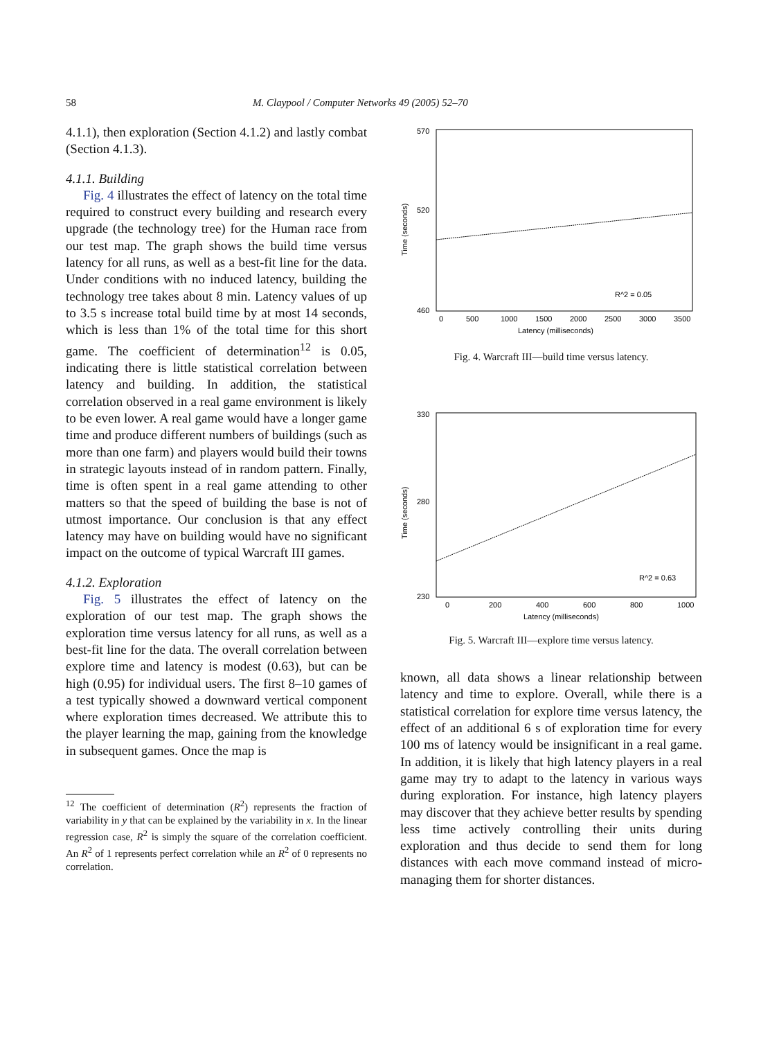58 M. Claypool / Computer Networks 49 (2005) 52–70
4.1.1), then exploration (Section 4.1.2) and lastly combat (Section 4.1.3).
4.1.1. Building
Fig. 4 illustrates the effect of latency on the total time required to construct every building and research every upgrade (the technology tree) for the Human race from our test map. The graph shows the build time versus latency for all runs, as well as a best-fit line for the data. Under conditions with no induced latency, building the technology tree takes about 8 min. Latency values of up to 3.5 s increase total build time by at most 14 seconds, which is less than 1% of the total time for this short game. The coefficient of determination<sup>12</sup> is 0.05, indicating there is little statistical correlation between latency and building. In addition, the statistical correlation observed in a real game environment is likely to be even lower. A real game would have a longer game time and produce different numbers of buildings (such as more than one farm) and players would build their towns in strategic layouts instead of in random pattern. Finally, time is often spent in a real game attending to other matters so that the speed of building the base is not of utmost importance. Our conclusion is that any effect latency may have on building would have no significant impact on the outcome of typical Warcraft III games.
4.1.2. Exploration
Fig. 5 illustrates the effect of latency on the exploration of our test map. The graph shows the exploration time versus latency for all runs, as well as a best-fit line for the data. The overall correlation between explore time and latency is modest (0.63), but can be high (0.95) for individual users. The first 8–10 games of a test typically showed a downward vertical component where exploration times decreased. We attribute this to the player learning the map, gaining from the knowledge in subsequent games. Once the map is
<sup>12</sup> The coefficient of determination (R<sup>2</sup>) represents the fraction of variability in y that can be explained by the variability in x. In the linear regression case, R<sup>2</sup> is simply the square of the correlation coefficient. An R<sup>2</sup> of 1 represents perfect correlation while an R<sup>2</sup> of 0 represents no correlation.
R^2 = 0.05
Time (seconds)
570
520
460
0
500
1000
1500
2000
2500
3000
3500
Latency (milliseconds)
Fig. 4. Warcraft III—build time versus latency.
R^2 = 0.63
Time (seconds)
330
280
230
0
200
400
600
800
1000
Latency (milliseconds)
Fig. 5. Warcraft III—explore time versus latency.
known, all data shows a linear relationship between latency and time to explore. Overall, while there is a statistical correlation for explore time versus latency, the effect of an additional 6 s of exploration time for every 100 ms of latency would be insignificant in a real game. In addition, it is likely that high latency players in a real game may try to adapt to the latency in various ways during exploration. For instance, high latency players may discover that they achieve better results by spending less time actively controlling their units during exploration and thus decide to send them for long distances with each move command instead of micro-managing them for shorter distances.